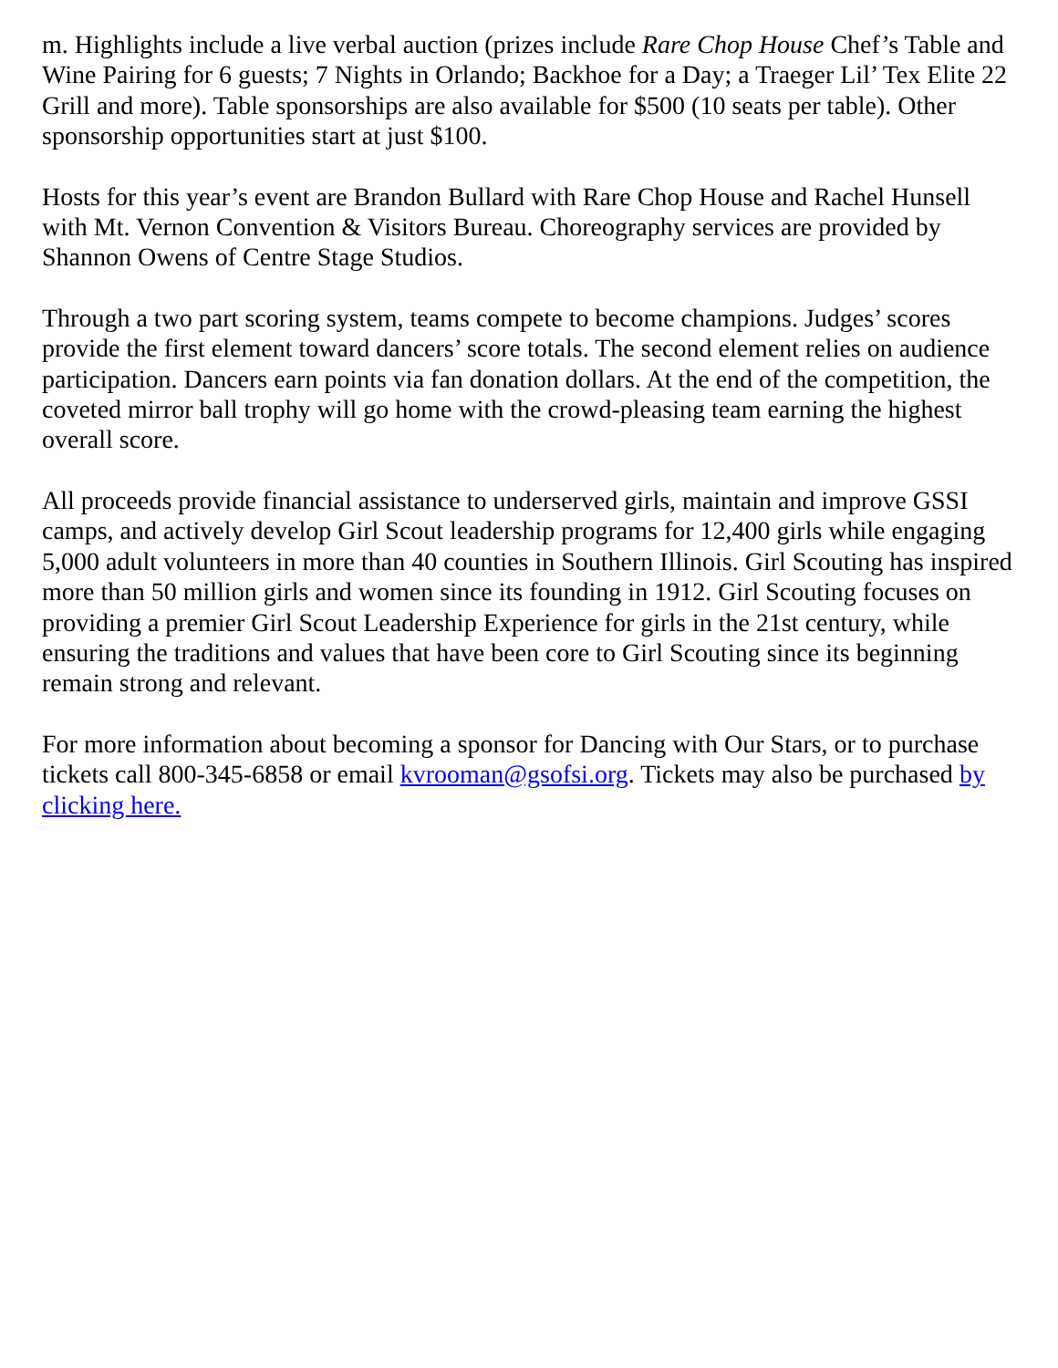m. Highlights include a live verbal auction (prizes include Rare Chop House Chef’s Table and Wine Pairing for 6 guests; 7 Nights in Orlando; Backhoe for a Day; a Traeger Lil’ Tex Elite 22 Grill and more). Table sponsorships are also available for $500 (10 seats per table). Other sponsorship opportunities start at just $100.
Hosts for this year’s event are Brandon Bullard with Rare Chop House and Rachel Hunsell with Mt. Vernon Convention & Visitors Bureau. Choreography services are provided by Shannon Owens of Centre Stage Studios.
Through a two part scoring system, teams compete to become champions. Judges’ scores provide the first element toward dancers’ score totals. The second element relies on audience participation. Dancers earn points via fan donation dollars. At the end of the competition, the coveted mirror ball trophy will go home with the crowd-pleasing team earning the highest overall score.
All proceeds provide financial assistance to underserved girls, maintain and improve GSSI camps, and actively develop Girl Scout leadership programs for 12,400 girls while engaging 5,000 adult volunteers in more than 40 counties in Southern Illinois. Girl Scouting has inspired more than 50 million girls and women since its founding in 1912. Girl Scouting focuses on providing a premier Girl Scout Leadership Experience for girls in the 21st century, while ensuring the traditions and values that have been core to Girl Scouting since its beginning remain strong and relevant.
For more information about becoming a sponsor for Dancing with Our Stars, or to purchase tickets call 800-345-6858 or email kvrooman@gsofsi.org. Tickets may also be purchased by clicking here.